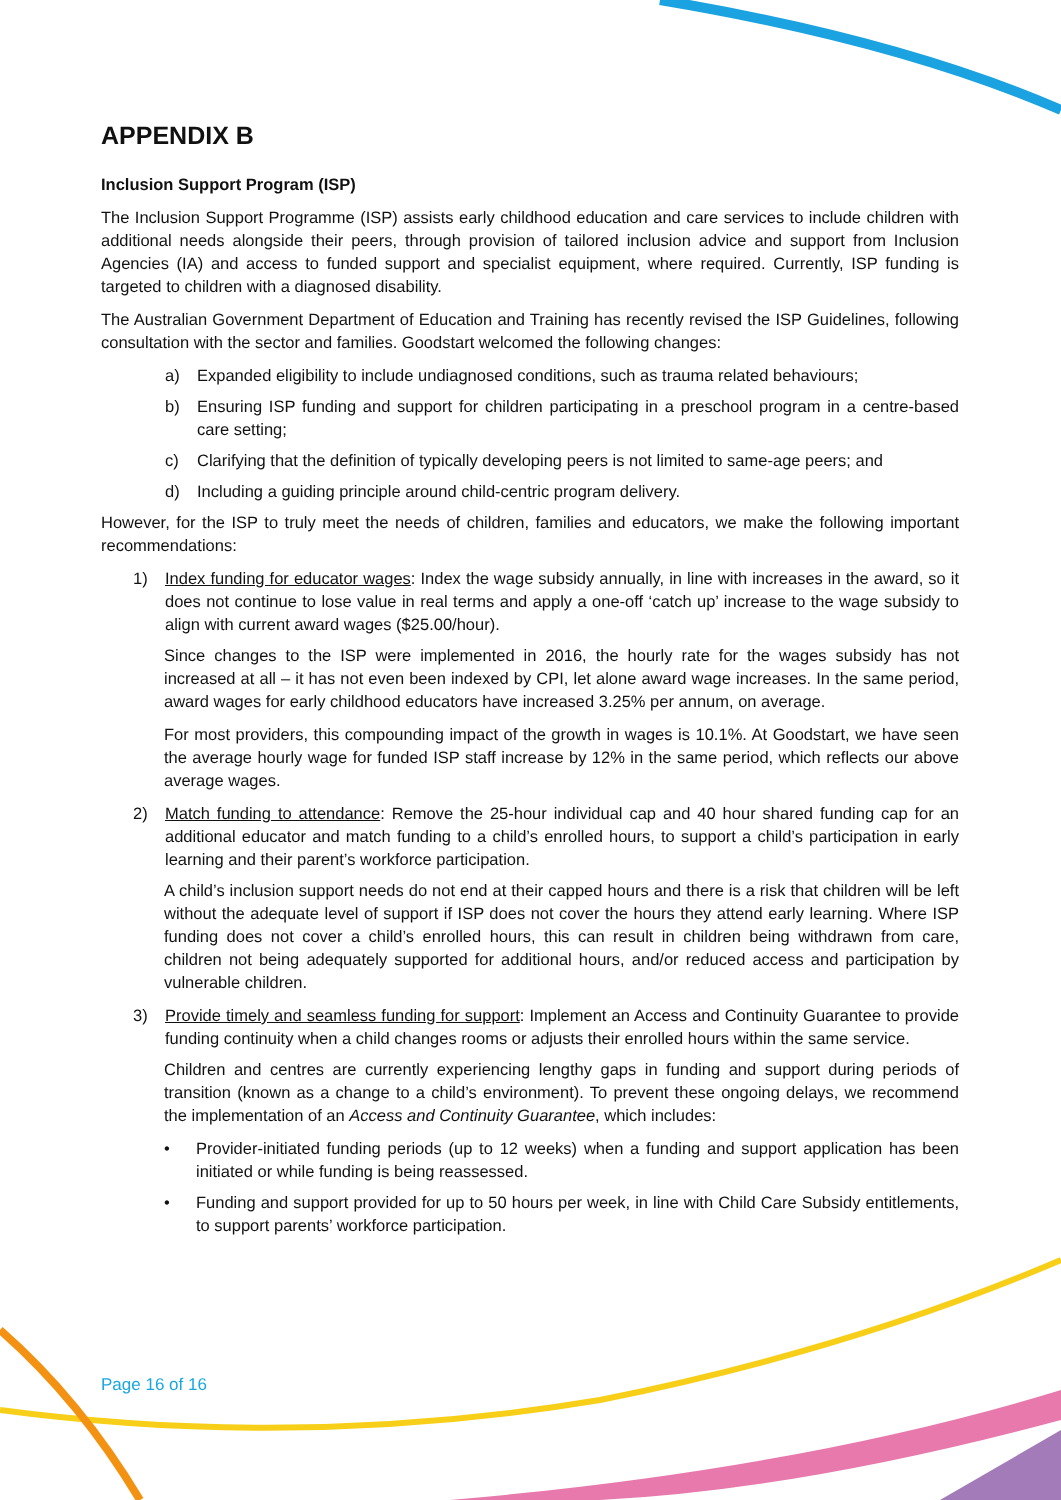APPENDIX B
Inclusion Support Program (ISP)
The Inclusion Support Programme (ISP) assists early childhood education and care services to include children with additional needs alongside their peers, through provision of tailored inclusion advice and support from Inclusion Agencies (IA) and access to funded support and specialist equipment, where required. Currently, ISP funding is targeted to children with a diagnosed disability.
The Australian Government Department of Education and Training has recently revised the ISP Guidelines, following consultation with the sector and families. Goodstart welcomed the following changes:
a) Expanded eligibility to include undiagnosed conditions, such as trauma related behaviours;
b) Ensuring ISP funding and support for children participating in a preschool program in a centre-based care setting;
c) Clarifying that the definition of typically developing peers is not limited to same-age peers; and
d) Including a guiding principle around child-centric program delivery.
However, for the ISP to truly meet the needs of children, families and educators, we make the following important recommendations:
1) Index funding for educator wages: Index the wage subsidy annually, in line with increases in the award, so it does not continue to lose value in real terms and apply a one-off ‘catch up’ increase to the wage subsidy to align with current award wages ($25.00/hour).
Since changes to the ISP were implemented in 2016, the hourly rate for the wages subsidy has not increased at all – it has not even been indexed by CPI, let alone award wage increases. In the same period, award wages for early childhood educators have increased 3.25% per annum, on average.
For most providers, this compounding impact of the growth in wages is 10.1%. At Goodstart, we have seen the average hourly wage for funded ISP staff increase by 12% in the same period, which reflects our above average wages.
2) Match funding to attendance: Remove the 25-hour individual cap and 40 hour shared funding cap for an additional educator and match funding to a child’s enrolled hours, to support a child’s participation in early learning and their parent’s workforce participation.
A child’s inclusion support needs do not end at their capped hours and there is a risk that children will be left without the adequate level of support if ISP does not cover the hours they attend early learning. Where ISP funding does not cover a child’s enrolled hours, this can result in children being withdrawn from care, children not being adequately supported for additional hours, and/or reduced access and participation by vulnerable children.
3) Provide timely and seamless funding for support: Implement an Access and Continuity Guarantee to provide funding continuity when a child changes rooms or adjusts their enrolled hours within the same service.
Children and centres are currently experiencing lengthy gaps in funding and support during periods of transition (known as a change to a child’s environment). To prevent these ongoing delays, we recommend the implementation of an Access and Continuity Guarantee, which includes:
• Provider-initiated funding periods (up to 12 weeks) when a funding and support application has been initiated or while funding is being reassessed.
• Funding and support provided for up to 50 hours per week, in line with Child Care Subsidy entitlements, to support parents’ workforce participation.
Page 16 of 16